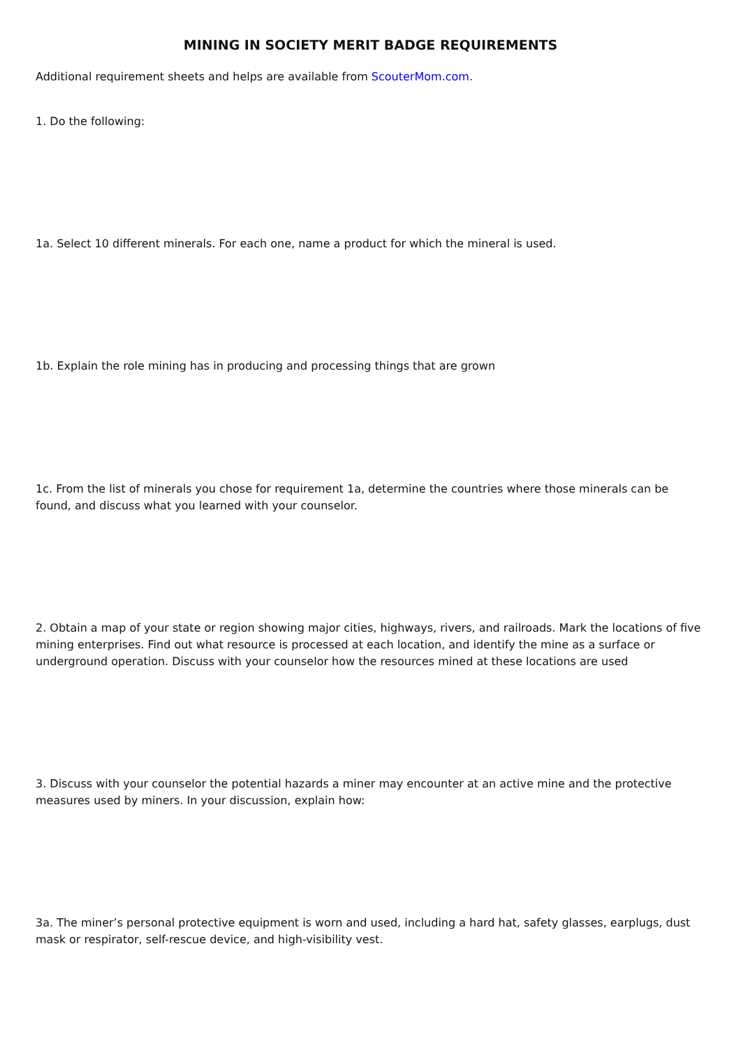MINING IN SOCIETY MERIT BADGE REQUIREMENTS
Additional requirement sheets and helps are available from ScouterMom.com.
1. Do the following:
1a. Select 10 different minerals. For each one, name a product for which the mineral is used.
1b. Explain the role mining has in producing and processing things that are grown
1c. From the list of minerals you chose for requirement 1a, determine the countries where those minerals can be found, and discuss what you learned with your counselor.
2. Obtain a map of your state or region showing major cities, highways, rivers, and railroads. Mark the locations of five mining enterprises. Find out what resource is processed at each location, and identify the mine as a surface or underground operation. Discuss with your counselor how the resources mined at these locations are used
3. Discuss with your counselor the potential hazards a miner may encounter at an active mine and the protective measures used by miners. In your discussion, explain how:
3a. The miner’s personal protective equipment is worn and used, including a hard hat, safety glasses, earplugs, dust mask or respirator, self-rescue device, and high-visibility vest.